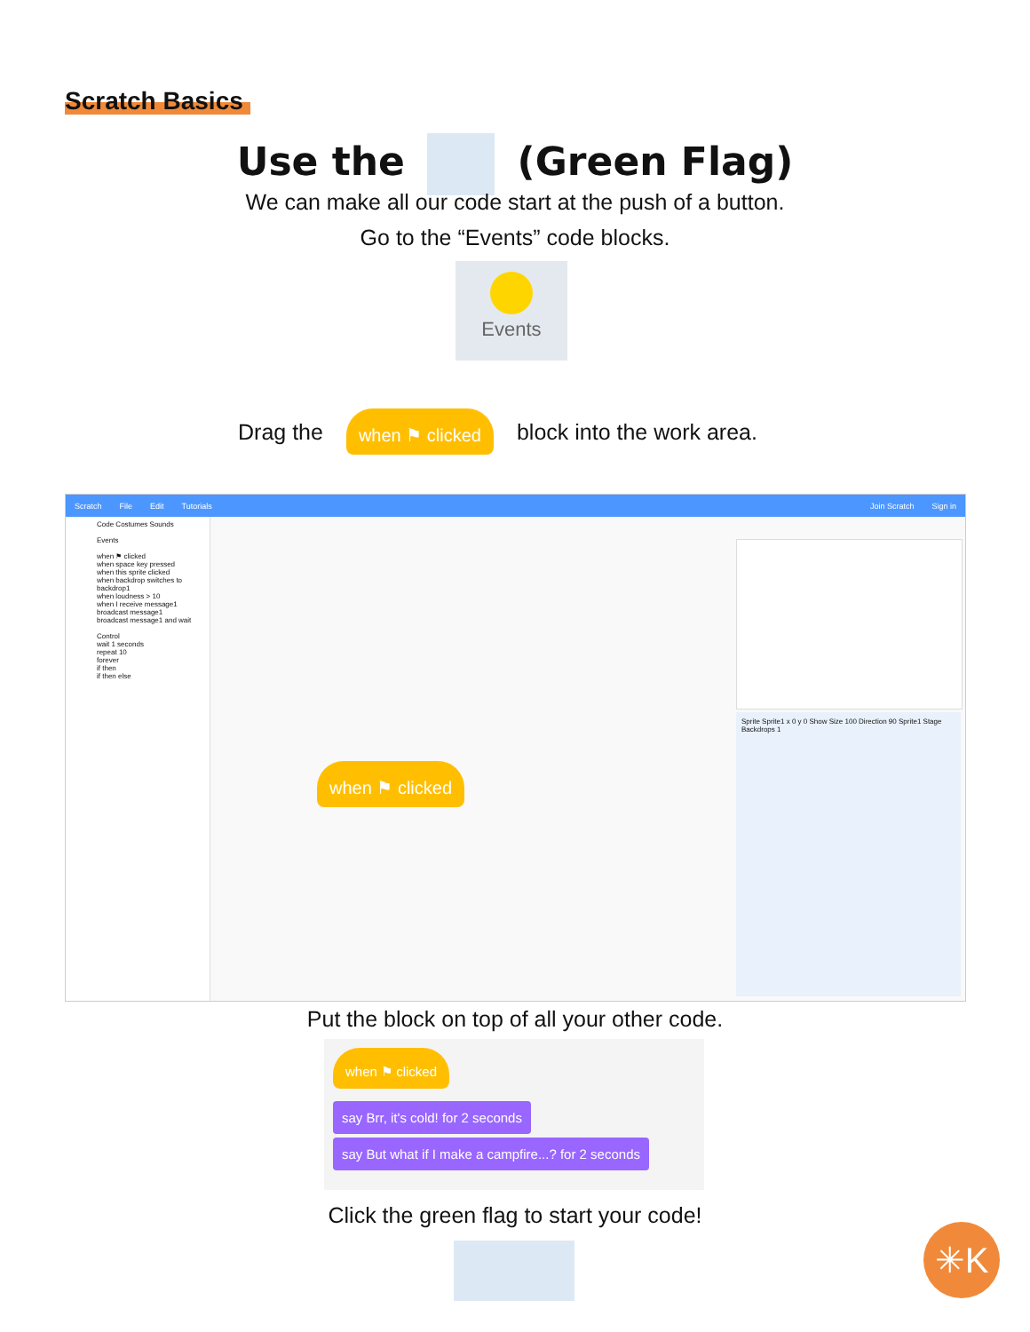Scratch Basics
Use the (Green Flag)
We can make all our code start at the push of a button.
Go to the “Events” code blocks.
Events
Drag the when ⚑ clicked block into the work area.
Scratch File Edit Tutorials Join Scratch Sign in
Code Costumes Sounds
Events
when ⚑ clicked
when space key pressed
when this sprite clicked
when backdrop switches to backdrop1
when loudness > 10
when I receive message1
broadcast message1
broadcast message1 and wait
Control
wait 1 seconds
repeat 10
forever
if then
if then else
when ⚑ clicked
Sprite Sprite1 x 0 y 0 Show Size 100 Direction 90 Sprite1 Stage Backdrops 1
Put the block on top of all your other code.
when ⚑ clicked
say Brr, it's cold! for 2 seconds
say But what if I make a campfire...? for 2 seconds
Click the green flag to start your code!
✳K